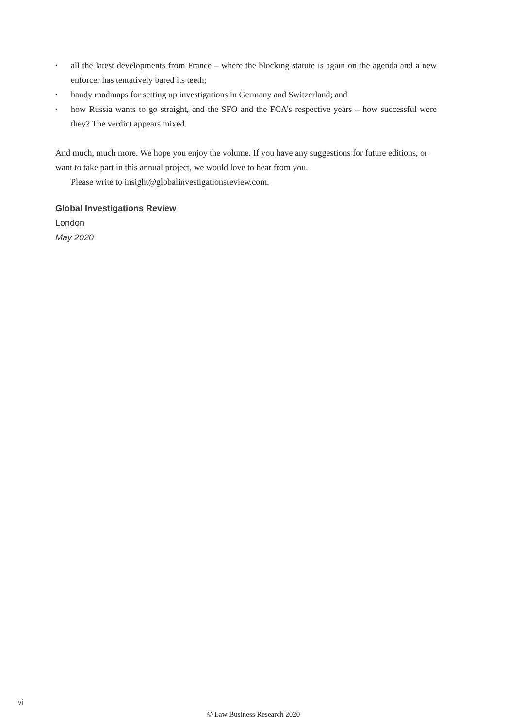• all the latest developments from France – where the blocking statute is again on the agenda and a new enforcer has tentatively bared its teeth;
• handy roadmaps for setting up investigations in Germany and Switzerland; and
• how Russia wants to go straight, and the SFO and the FCA’s respective years – how successful were they? The verdict appears mixed.
And much, much more. We hope you enjoy the volume. If you have any suggestions for future editions, or want to take part in this annual project, we would love to hear from you.
Please write to insight@globalinvestigationsreview.com.
Global Investigations Review
London
May 2020
vi
© Law Business Research 2020